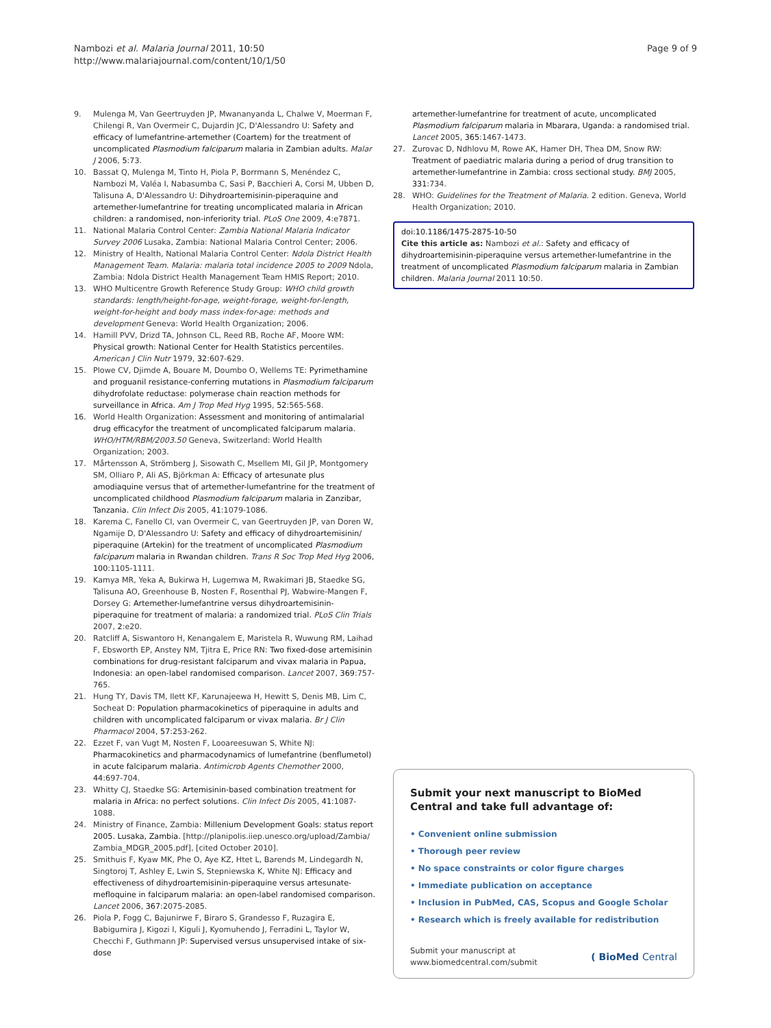Nambozi et al. Malaria Journal 2011, 10:50
http://www.malariajournal.com/content/10/1/50
Page 9 of 9
9. Mulenga M, Van Geertruyden JP, Mwananyanda L, Chalwe V, Moerman F, Chilengi R, Van Overmeir C, Dujardin JC, D'Alessandro U: Safety and efficacy of lumefantrine-artemether (Coartem) for the treatment of uncomplicated Plasmodium falciparum malaria in Zambian adults. Malar J 2006, 5:73.
10. Bassat Q, Mulenga M, Tinto H, Piola P, Borrmann S, Menéndez C, Nambozi M, Valéa I, Nabasumba C, Sasi P, Bacchieri A, Corsi M, Ubben D, Talisuna A, D'Alessandro U: Dihydroartemisinin-piperaquine and artemether-lumefantrine for treating uncomplicated malaria in African children: a randomised, non-inferiority trial. PLoS One 2009, 4:e7871.
11. National Malaria Control Center: Zambia National Malaria Indicator Survey 2006 Lusaka, Zambia: National Malaria Control Center; 2006.
12. Ministry of Health, National Malaria Control Center: Ndola District Health Management Team. Malaria: malaria total incidence 2005 to 2009 Ndola, Zambia: Ndola District Health Management Team HMIS Report; 2010.
13. WHO Multicentre Growth Reference Study Group: WHO child growth standards: length/height-for-age, weight-forage, weight-for-length, weight-for-height and body mass index-for-age: methods and development Geneva: World Health Organization; 2006.
14. Hamill PVV, Drizd TA, Johnson CL, Reed RB, Roche AF, Moore WM: Physical growth: National Center for Health Statistics percentiles. American J Clin Nutr 1979, 32:607-629.
15. Plowe CV, Djimde A, Bouare M, Doumbo O, Wellems TE: Pyrimethamine and proguanil resistance-conferring mutations in Plasmodium falciparum dihydrofolate reductase: polymerase chain reaction methods for surveillance in Africa. Am J Trop Med Hyg 1995, 52:565-568.
16. World Health Organization: Assessment and monitoring of antimalarial drug efficacyfor the treatment of uncomplicated falciparum malaria. WHO/HTM/RBM/2003.50 Geneva, Switzerland: World Health Organization; 2003.
17. Mårtensson A, Strömberg J, Sisowath C, Msellem MI, Gil JP, Montgomery SM, Olliaro P, Ali AS, Björkman A: Efficacy of artesunate plus amodiaquine versus that of artemether-lumefantrine for the treatment of uncomplicated childhood Plasmodium falciparum malaria in Zanzibar, Tanzania. Clin Infect Dis 2005, 41:1079-1086.
18. Karema C, Fanello CI, van Overmeir C, van Geertruyden JP, van Doren W, Ngamije D, D'Alessandro U: Safety and efficacy of dihydroartemisinin/ piperaquine (Artekin) for the treatment of uncomplicated Plasmodium falciparum malaria in Rwandan children. Trans R Soc Trop Med Hyg 2006, 100:1105-1111.
19. Kamya MR, Yeka A, Bukirwa H, Lugemwa M, Rwakimari JB, Staedke SG, Talisuna AO, Greenhouse B, Nosten F, Rosenthal PJ, Wabwire-Mangen F, Dorsey G: Artemether-lumefantrine versus dihydroartemisinin-piperaquine for treatment of malaria: a randomized trial. PLoS Clin Trials 2007, 2:e20.
20. Ratcliff A, Siswantoro H, Kenangalem E, Maristela R, Wuwung RM, Laihad F, Ebsworth EP, Anstey NM, Tjitra E, Price RN: Two fixed-dose artemisinin combinations for drug-resistant falciparum and vivax malaria in Papua, Indonesia: an open-label randomised comparison. Lancet 2007, 369:757-765.
21. Hung TY, Davis TM, Ilett KF, Karunajeewa H, Hewitt S, Denis MB, Lim C, Socheat D: Population pharmacokinetics of piperaquine in adults and children with uncomplicated falciparum or vivax malaria. Br J Clin Pharmacol 2004, 57:253-262.
22. Ezzet F, van Vugt M, Nosten F, Looareesuwan S, White NJ: Pharmacokinetics and pharmacodynamics of lumefantrine (benflumetol) in acute falciparum malaria. Antimicrob Agents Chemother 2000, 44:697-704.
23. Whitty CJ, Staedke SG: Artemisinin-based combination treatment for malaria in Africa: no perfect solutions. Clin Infect Dis 2005, 41:1087-1088.
24. Ministry of Finance, Zambia: Millenium Development Goals: status report 2005. Lusaka, Zambia. [http://planipolis.iiep.unesco.org/upload/Zambia/ Zambia_MDGR_2005.pdf], [cited October 2010].
25. Smithuis F, Kyaw MK, Phe O, Aye KZ, Htet L, Barends M, Lindegardh N, Singtoroj T, Ashley E, Lwin S, Stepniewska K, White NJ: Efficacy and effectiveness of dihydroartemisinin-piperaquine versus artesunate-mefloquine in falciparum malaria: an open-label randomised comparison. Lancet 2006, 367:2075-2085.
26. Piola P, Fogg C, Bajunirwe F, Biraro S, Grandesso F, Ruzagira E, Babigumira J, Kigozi I, Kiguli J, Kyomuhendo J, Ferradini L, Taylor W, Checchi F, Guthmann JP: Supervised versus unsupervised intake of six-dose
artemether-lumefantrine for treatment of acute, uncomplicated Plasmodium falciparum malaria in Mbarara, Uganda: a randomised trial. Lancet 2005, 365:1467-1473.
27. Zurovac D, Ndhlovu M, Rowe AK, Hamer DH, Thea DM, Snow RW: Treatment of paediatric malaria during a period of drug transition to artemether-lumefantrine in Zambia: cross sectional study. BMJ 2005, 331:734.
28. WHO: Guidelines for the Treatment of Malaria. 2 edition. Geneva, World Health Organization; 2010.
doi:10.1186/1475-2875-10-50
Cite this article as: Nambozi et al.: Safety and efficacy of dihydroartemisinin-piperaquine versus artemether-lumefantrine in the treatment of uncomplicated Plasmodium falciparum malaria in Zambian children. Malaria Journal 2011 10:50.
Submit your next manuscript to BioMed Central and take full advantage of:
• Convenient online submission
• Thorough peer review
• No space constraints or color figure charges
• Immediate publication on acceptance
• Inclusion in PubMed, CAS, Scopus and Google Scholar
• Research which is freely available for redistribution
Submit your manuscript at
www.biomedcentral.com/submit
( BioMed Central